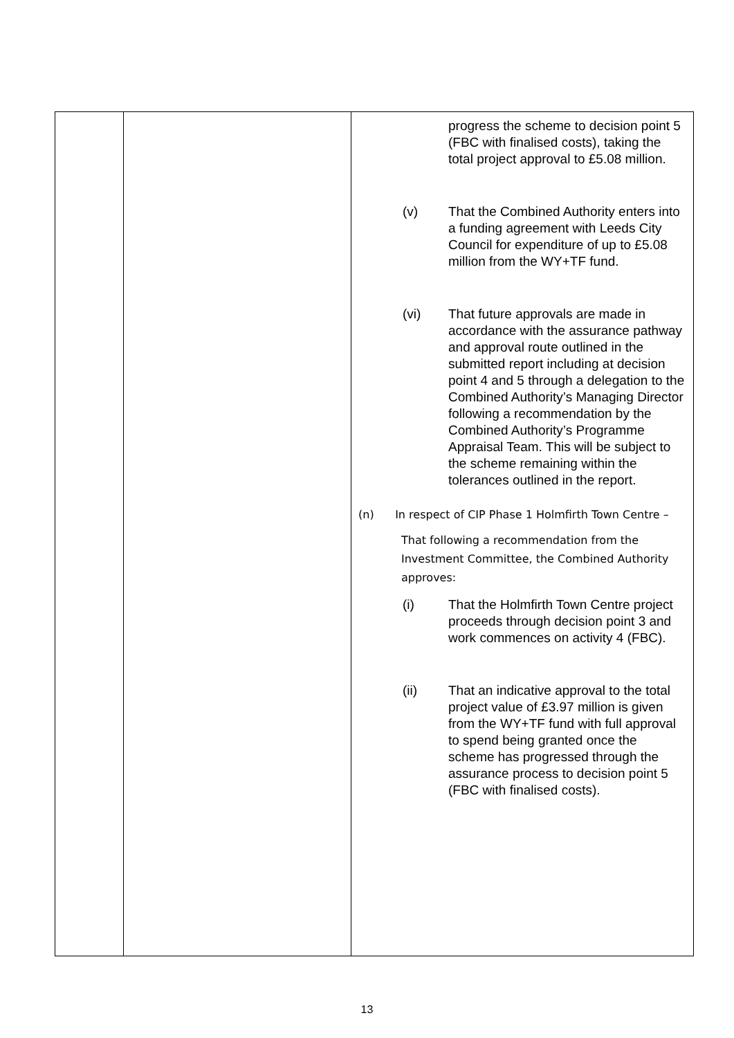| | | progress the scheme to decision point 5 (FBC with finalised costs), taking the total project approval to £5.08 million. (v) That the Combined Authority enters into a funding agreement with Leeds City Council for expenditure of up to £5.08 million from the WY+TF fund. (vi) That future approvals are made in accordance with the assurance pathway and approval route outlined in the submitted report including at decision point 4 and 5 through a delegation to the Combined Authority’s Managing Director following a recommendation by the Combined Authority’s Programme Appraisal Team. This will be subject to the scheme remaining within the tolerances outlined in the report. (n) In respect of CIP Phase 1 Holmfirth Town Centre – That following a recommendation from the Investment Committee, the Combined Authority approves: (i) That the Holmfirth Town Centre project proceeds through decision point 3 and work commences on activity 4 (FBC). (ii) That an indicative approval to the total project value of £3.97 million is given from the WY+TF fund with full approval to spend being granted once the scheme has progressed through the assurance process to decision point 5 (FBC with finalised costs). |
13